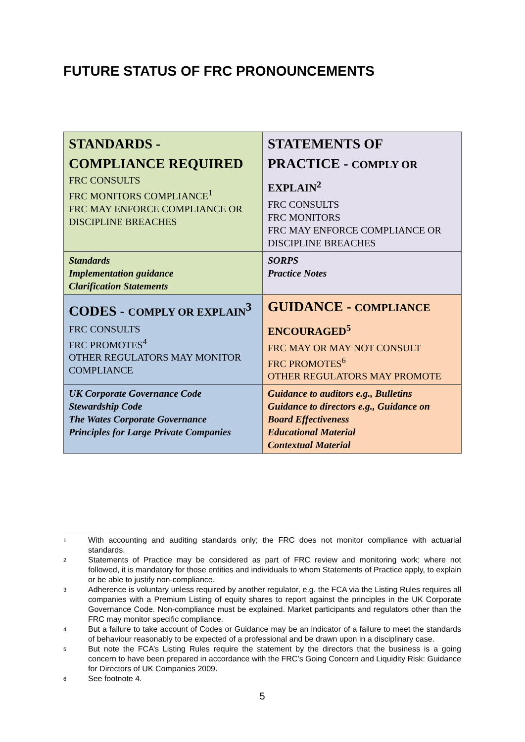FUTURE STATUS OF FRC PRONOUNCEMENTS
| STANDARDS - COMPLIANCE REQUIRED FRC CONSULTS FRC MONITORS COMPLIANCE<sup>1</sup> FRC MAY ENFORCE COMPLIANCE OR DISCIPLINE BREACHES | STATEMENTS OF PRACTICE - COMPLY OR EXPLAIN<sup>2</sup> FRC CONSULTS FRC MONITORS FRC MAY ENFORCE COMPLIANCE OR DISCIPLINE BREACHES |
| Standards Implementation guidance Clarification Statements | SORPS Practice Notes |
| CODES - COMPLY OR EXPLAIN<sup>3</sup> FRC CONSULTS FRC PROMOTES<sup>4</sup> OTHER REGULATORS MAY MONITOR COMPLIANCE | GUIDANCE - COMPLIANCE ENCOURAGED<sup>5</sup> FRC MAY OR MAY NOT CONSULT FRC PROMOTES<sup>6</sup> OTHER REGULATORS MAY PROMOTE |
| UK Corporate Governance Code Stewardship Code The Wates Corporate Governance Principles for Large Private Companies | Guidance to auditors e.g., Bulletins Guidance to directors e.g., Guidance on Board Effectiveness Educational Material Contextual Material |
<sup>1</sup> With accounting and auditing standards only; the FRC does not monitor compliance with actuarial standards.
<sup>2</sup> Statements of Practice may be considered as part of FRC review and monitoring work; where not followed, it is mandatory for those entities and individuals to whom Statements of Practice apply, to explain or be able to justify non-compliance.
<sup>3</sup> Adherence is voluntary unless required by another regulator, e.g. the FCA via the Listing Rules requires all companies with a Premium Listing of equity shares to report against the principles in the UK Corporate Governance Code. Non-compliance must be explained. Market participants and regulators other than the FRC may monitor specific compliance.
<sup>4</sup> But a failure to take account of Codes or Guidance may be an indicator of a failure to meet the standards of behaviour reasonably to be expected of a professional and be drawn upon in a disciplinary case.
<sup>5</sup> But note the FCA’s Listing Rules require the statement by the directors that the business is a going concern to have been prepared in accordance with the FRC’s Going Concern and Liquidity Risk: Guidance for Directors of UK Companies 2009.
<sup>6</sup> See footnote 4.
5